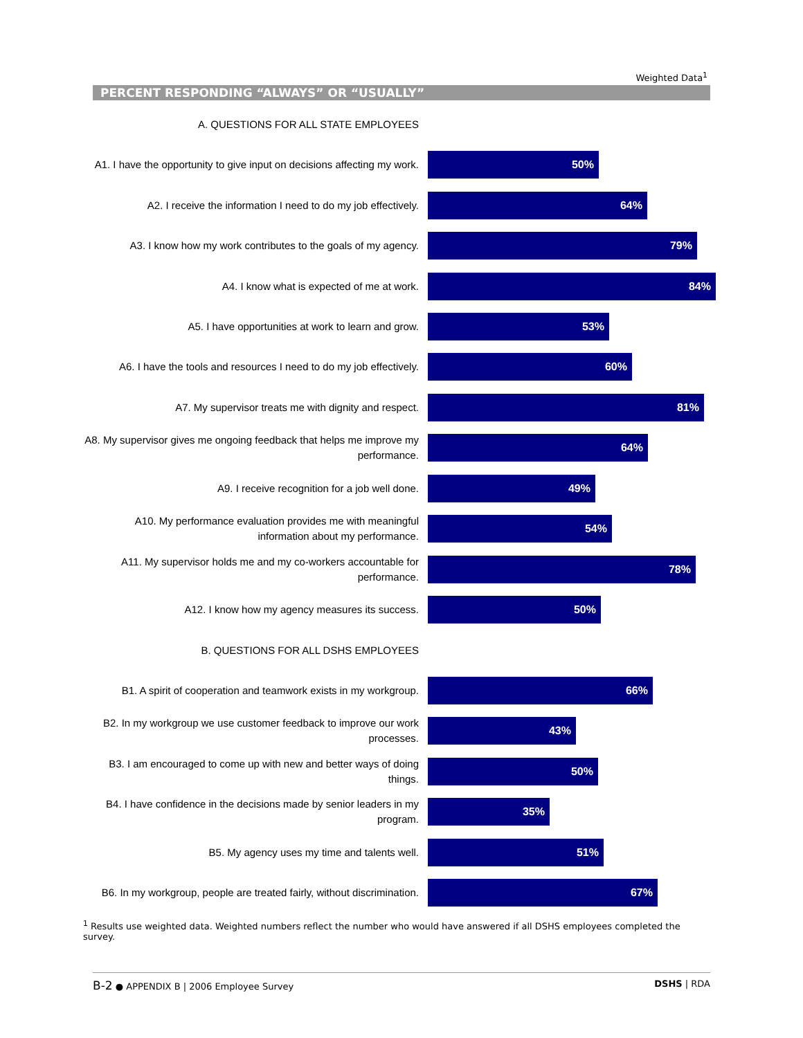Weighted Data<sup>1</sup>
PERCENT RESPONDING “ALWAYS” OR “USUALLY”
A. QUESTIONS FOR ALL STATE EMPLOYEES
A1. I have the opportunity to give input on decisions affecting my work.
50%
A2. I receive the information I need to do my job effectively.
64%
A3. I know how my work contributes to the goals of my agency.
79%
A4. I know what is expected of me at work.
84%
A5. I have opportunities at work to learn and grow.
53%
A6. I have the tools and resources I need to do my job effectively.
60%
A7. My supervisor treats me with dignity and respect.
81%
A8. My supervisor gives me ongoing feedback that helps me improve my performance.
64%
A9. I receive recognition for a job well done.
49%
A10. My performance evaluation provides me with meaningful information about my performance.
54%
A11. My supervisor holds me and my co-workers accountable for performance.
78%
A12. I know how my agency measures its success.
50%
B. QUESTIONS FOR ALL DSHS EMPLOYEES
B1. A spirit of cooperation and teamwork exists in my workgroup.
66%
B2. In my workgroup we use customer feedback to improve our work processes.
43%
B3. I am encouraged to come up with new and better ways of doing things.
50%
B4. I have confidence in the decisions made by senior leaders in my program.
35%
B5. My agency uses my time and talents well.
51%
B6. In my workgroup, people are treated fairly, without discrimination.
67%
<sup>1</sup> Results use weighted data. Weighted numbers reflect the number who would have answered if all DSHS employees completed the survey.
B-2 ● APPENDIX B | 2006 Employee Survey DSHS | RDA